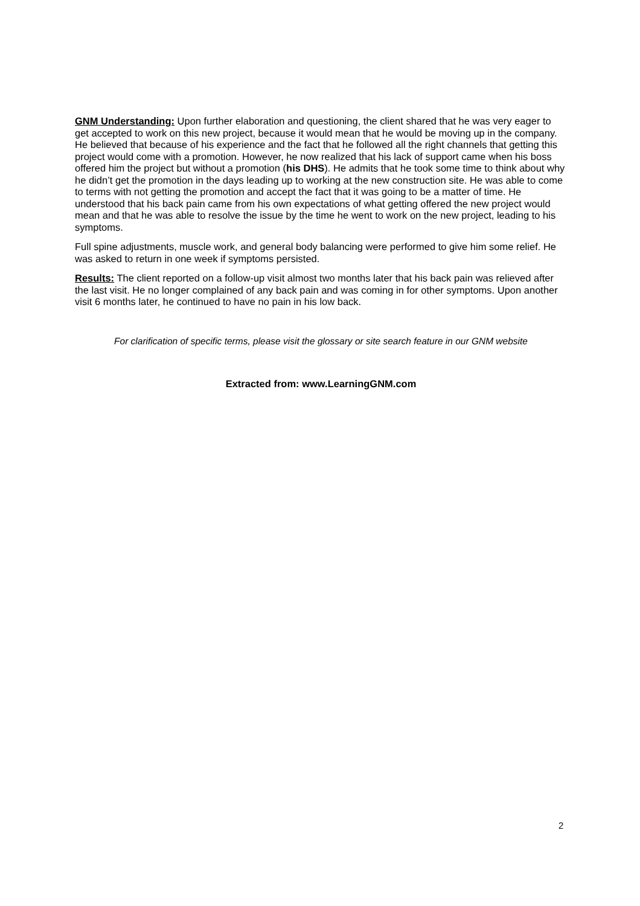GNM Understanding: Upon further elaboration and questioning, the client shared that he was very eager to get accepted to work on this new project, because it would mean that he would be moving up in the company. He believed that because of his experience and the fact that he followed all the right channels that getting this project would come with a promotion. However, he now realized that his lack of support came when his boss offered him the project but without a promotion (his DHS). He admits that he took some time to think about why he didn’t get the promotion in the days leading up to working at the new construction site. He was able to come to terms with not getting the promotion and accept the fact that it was going to be a matter of time. He understood that his back pain came from his own expectations of what getting offered the new project would mean and that he was able to resolve the issue by the time he went to work on the new project, leading to his symptoms.
Full spine adjustments, muscle work, and general body balancing were performed to give him some relief. He was asked to return in one week if symptoms persisted.
Results: The client reported on a follow-up visit almost two months later that his back pain was relieved after the last visit. He no longer complained of any back pain and was coming in for other symptoms. Upon another visit 6 months later, he continued to have no pain in his low back.
For clarification of specific terms, please visit the glossary or site search feature in our GNM website
Extracted from: www.LearningGNM.com
2